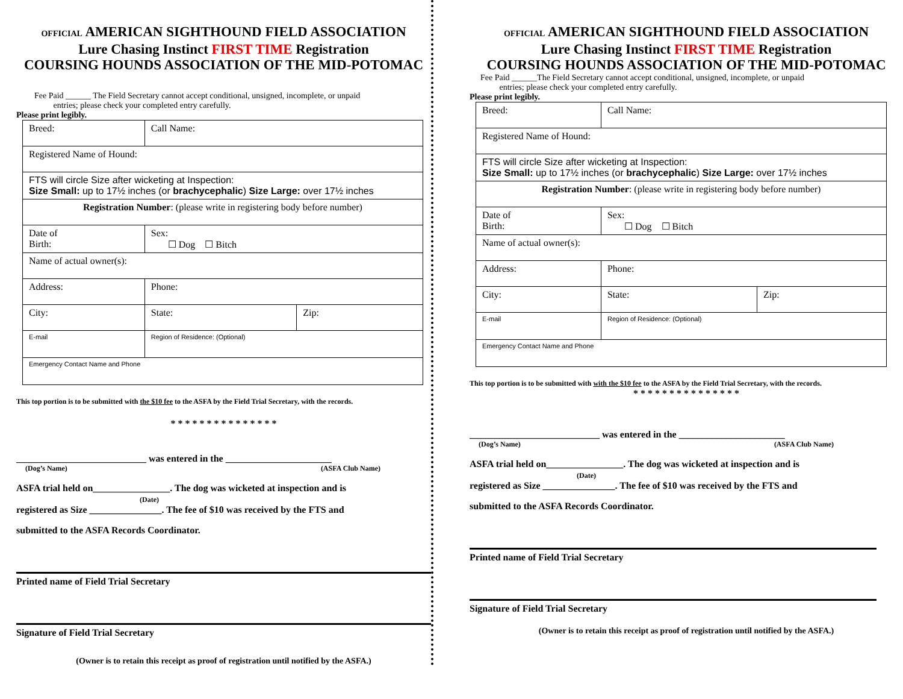OFFICIAL AMERICAN SIGHTHOUND FIELD ASSOCIATION
Lure Chasing Instinct FIRST TIME Registration
COURSING HOUNDS ASSOCIATION OF THE MID-POTOMAC
Fee Paid ______ The Field Secretary cannot accept conditional, unsigned, incomplete, or unpaid
entries; please check your completed entry carefully.
Please print legibly.
| Breed: | Call Name: | | |
| Registered Name of Hound: | | | |
| FTS will circle Size after wicketing at Inspection: Size Small: up to 17½ inches (or brachycephalic ) Size Large: over 17½ inches | | | |
| Registration Number : (please write in registering body before number) | | | |
| Date of Birth: | Sex: ☐ Dog ☐ Bitch | | |
| Name of actual owner(s): | | | |
| Address: | | Phone: | |
| City: | | State: | Zip: |
| E-mail | | Region of Residence: (Optional) | |
| Emergency Contact Name and Phone | | | |
This top portion is to be submitted with the $10 fee to the ASFA by the Field Trial Secretary, with the records.
* * * * * * * * * * * * * * *
___________________________ was entered in the ______________________
(Dog’s Name) (ASFA Club Name)
ASFA trial held on________________. The dog was wicketed at inspection and is
(Date)
registered as Size _______________. The fee of $10 was received by the FTS and
submitted to the ASFA Records Coordinator.
Printed name of Field Trial Secretary
Signature of Field Trial Secretary
(Owner is to retain this receipt as proof of registration until notified by the ASFA.)
OFFICIAL AMERICAN SIGHTHOUND FIELD ASSOCIATION
Lure Chasing Instinct FIRST TIME Registration
COURSING HOUNDS ASSOCIATION OF THE MID-POTOMAC
Fee Paid ______The Field Secretary cannot accept conditional, unsigned, incomplete, or unpaid
entries; please check your completed entry carefully.
Please print legibly.
| Breed: | Call Name: | | |
| Registered Name of Hound: | | | |
| FTS will circle Size after wicketing at Inspection: Size Small: up to 17½ inches (or brachycephalic ) Size Large: over 17½ inches | | | |
| Registration Number : (please write in registering body before number) | | | |
| Date of Birth: | Sex: ☐ Dog ☐ Bitch | | |
| Name of actual owner(s): | | | |
| Address: | | Phone: | |
| City: | | State: | Zip: |
| E-mail | | Region of Residence: (Optional) | |
| Emergency Contact Name and Phone | | | |
This top portion is to be submitted with with the $10 fee to the ASFA by the Field Trial Secretary, with the records.
* * * * * * * * * * * * * * *
___________________________ was entered in the ______________________
(Dog’s Name) (ASFA Club Name)
ASFA trial held on________________. The dog was wicketed at inspection and is
(Date)
registered as Size _______________. The fee of $10 was received by the FTS and
submitted to the ASFA Records Coordinator.
Printed name of Field Trial Secretary
Signature of Field Trial Secretary
(Owner is to retain this receipt as proof of registration until notified by the ASFA.)